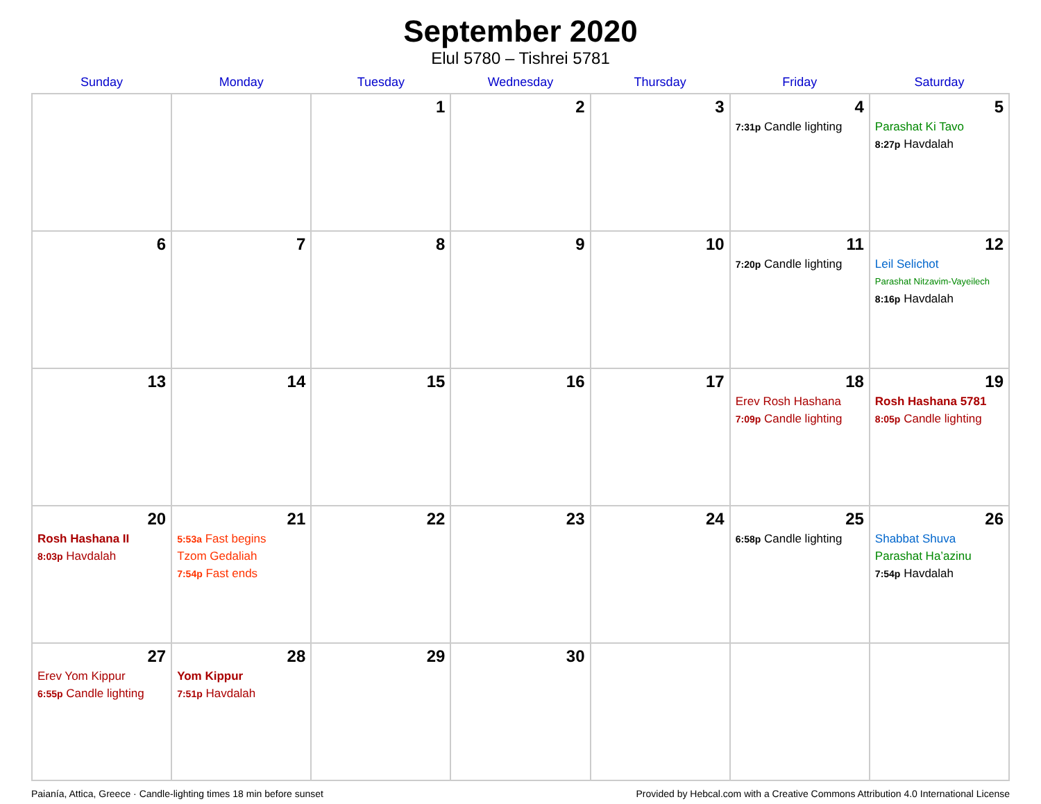September 2020
Elul 5780 – Tishrei 5781
| Sunday | Monday | Tuesday | Wednesday | Thursday | Friday | Saturday |
| --- | --- | --- | --- | --- | --- | --- |
| | | 1 | 2 | 3 | 4 7:31p Candle lighting | 5 Parashat Ki Tavo 8:27p Havdalah |
| 6 | 7 | 8 | 9 | 10 | 11 7:20p Candle lighting | 12 Leil Selichot Parashat Nitzavim-Vayeilech 8:16p Havdalah |
| 13 | 14 | 15 | 16 | 17 | 18 Erev Rosh Hashana 7:09p Candle lighting | 19 Rosh Hashana 5781 8:05p Candle lighting |
| 20 Rosh Hashana II 8:03p Havdalah | 21 5:53a Fast begins Tzom Gedaliah 7:54p Fast ends | 22 | 23 | 24 | 25 6:58p Candle lighting | 26 Shabbat Shuva Parashat Ha’azinu 7:54p Havdalah |
| 27 Erev Yom Kippur 6:55p Candle lighting | 28 Yom Kippur 7:51p Havdalah | 29 | 30 | | | |
Paianía, Attica, Greece · Candle-lighting times 18 min before sunset Provided by Hebcal.com with a Creative Commons Attribution 4.0 International License